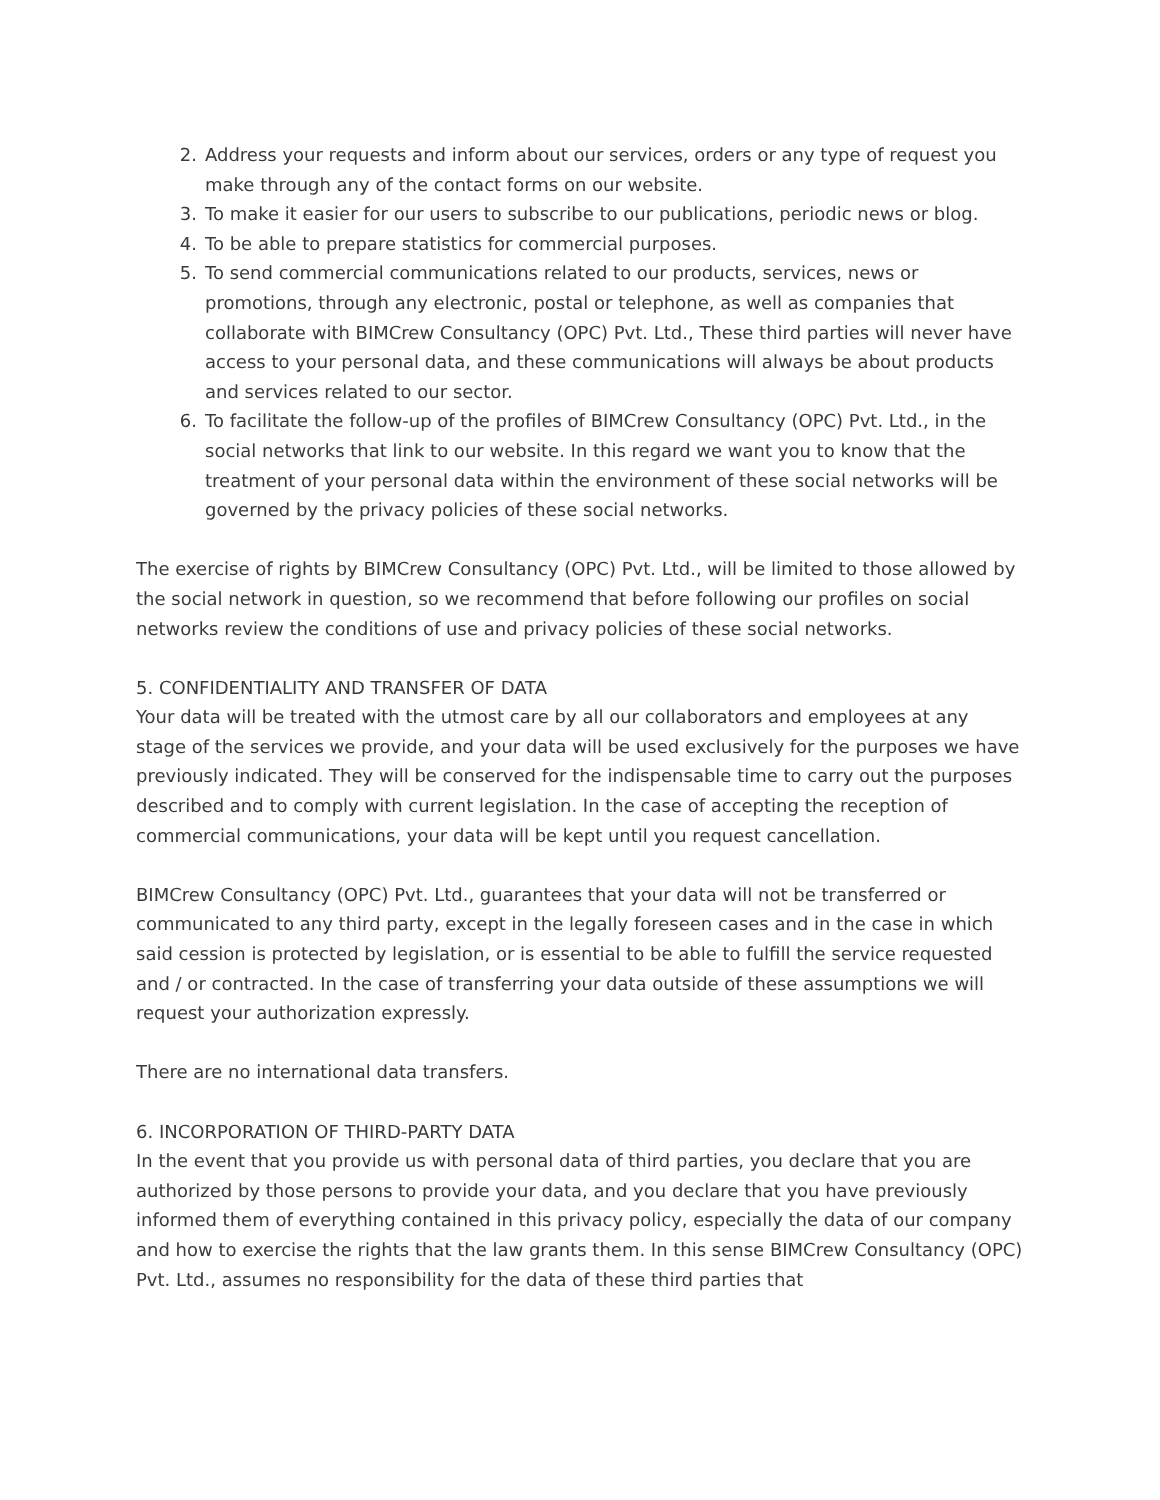2. Address your requests and inform about our services, orders or any type of request you make through any of the contact forms on our website.
3. To make it easier for our users to subscribe to our publications, periodic news or blog.
4. To be able to prepare statistics for commercial purposes.
5. To send commercial communications related to our products, services, news or promotions, through any electronic, postal or telephone, as well as companies that collaborate with BIMCrew Consultancy (OPC) Pvt. Ltd., These third parties will never have access to your personal data, and these communications will always be about products and services related to our sector.
6. To facilitate the follow-up of the profiles of BIMCrew Consultancy (OPC) Pvt. Ltd., in the social networks that link to our website. In this regard we want you to know that the treatment of your personal data within the environment of these social networks will be governed by the privacy policies of these social networks.
The exercise of rights by BIMCrew Consultancy (OPC) Pvt. Ltd., will be limited to those allowed by the social network in question, so we recommend that before following our profiles on social networks review the conditions of use and privacy policies of these social networks.
5. CONFIDENTIALITY AND TRANSFER OF DATA
Your data will be treated with the utmost care by all our collaborators and employees at any stage of the services we provide, and your data will be used exclusively for the purposes we have previously indicated. They will be conserved for the indispensable time to carry out the purposes described and to comply with current legislation. In the case of accepting the reception of commercial communications, your data will be kept until you request cancellation.
BIMCrew Consultancy (OPC) Pvt. Ltd., guarantees that your data will not be transferred or communicated to any third party, except in the legally foreseen cases and in the case in which said cession is protected by legislation, or is essential to be able to fulfill the service requested and / or contracted. In the case of transferring your data outside of these assumptions we will request your authorization expressly.
There are no international data transfers.
6. INCORPORATION OF THIRD-PARTY DATA
In the event that you provide us with personal data of third parties, you declare that you are authorized by those persons to provide your data, and you declare that you have previously informed them of everything contained in this privacy policy, especially the data of our company and how to exercise the rights that the law grants them. In this sense BIMCrew Consultancy (OPC) Pvt. Ltd., assumes no responsibility for the data of these third parties that